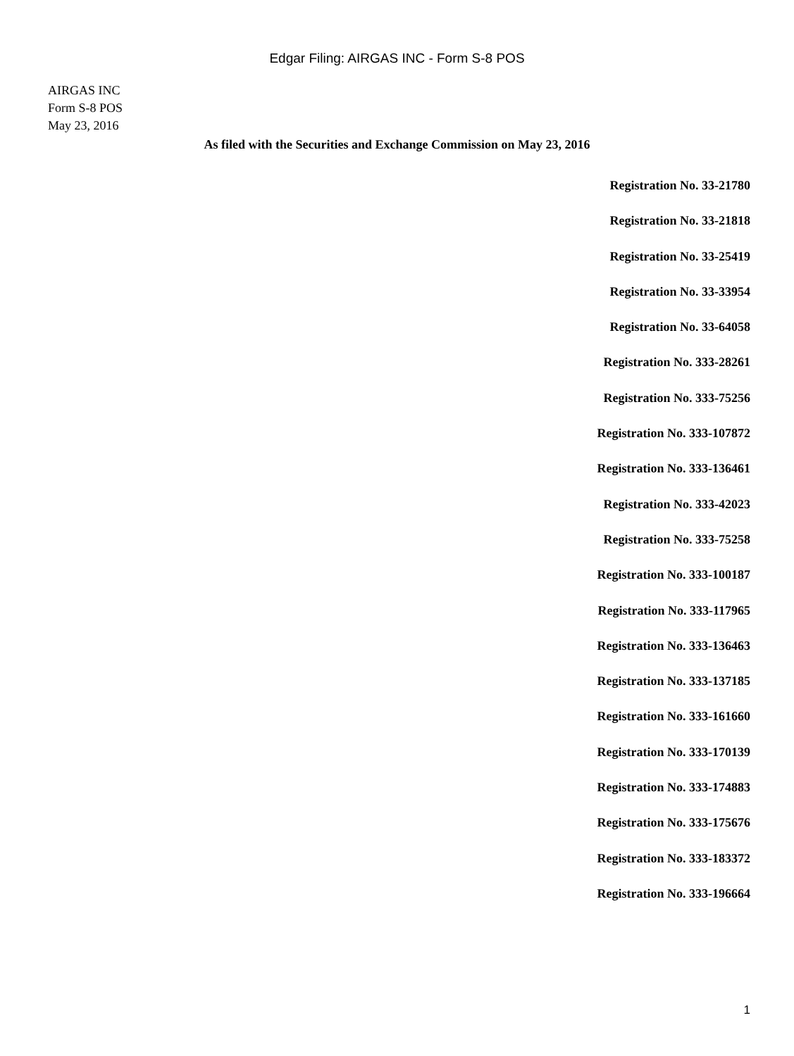Edgar Filing: AIRGAS INC - Form S-8 POS
AIRGAS INC
Form S-8 POS
May 23, 2016
As filed with the Securities and Exchange Commission on May 23, 2016
Registration No. 33-21780
Registration No. 33-21818
Registration No. 33-25419
Registration No. 33-33954
Registration No. 33-64058
Registration No. 333-28261
Registration No. 333-75256
Registration No. 333-107872
Registration No. 333-136461
Registration No. 333-42023
Registration No. 333-75258
Registration No. 333-100187
Registration No. 333-117965
Registration No. 333-136463
Registration No. 333-137185
Registration No. 333-161660
Registration No. 333-170139
Registration No. 333-174883
Registration No. 333-175676
Registration No. 333-183372
Registration No. 333-196664
1